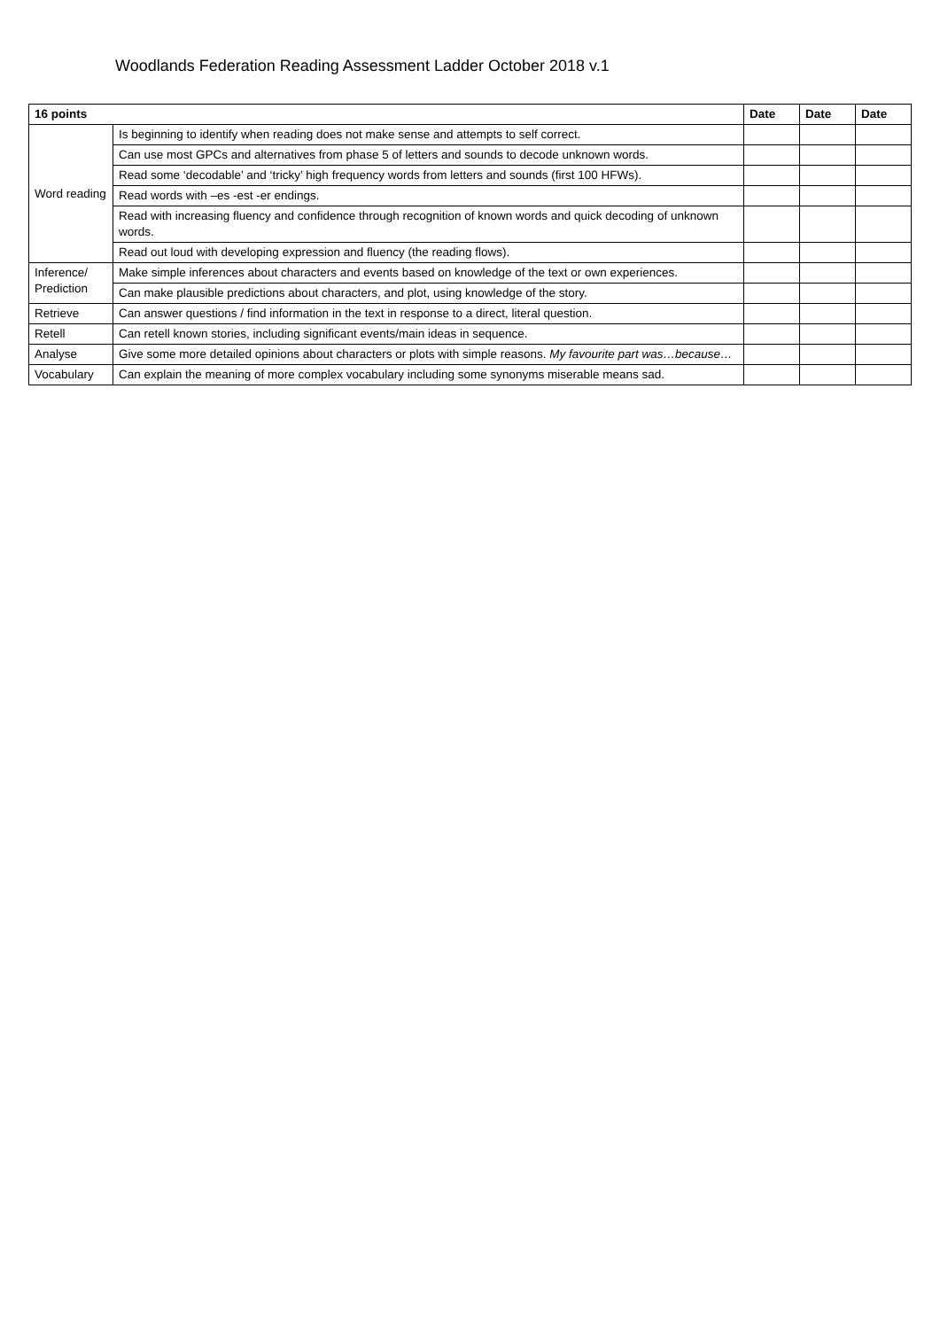Woodlands Federation Reading Assessment Ladder October 2018 v.1
| 16 points | | Date | Date | Date |
| --- | --- | --- | --- | --- |
| Word reading | Is beginning to identify when reading does not make sense and attempts to self correct. | | | |
| | Can use most GPCs and alternatives from phase 5 of letters and sounds to decode unknown words. | | | |
| | Read some ‘decodable’ and ‘tricky’ high frequency words from letters and sounds (first 100 HFWs). | | | |
| | Read words with –es -est -er endings. | | | |
| | Read with increasing fluency and confidence through recognition of known words and quick decoding of unknown words. | | | |
| | Read out loud with developing expression and fluency (the reading flows). | | | |
| Inference/ Prediction | Make simple inferences about characters and events based on knowledge of the text or own experiences. | | | |
| | Can make plausible predictions about characters, and plot, using knowledge of the story. | | | |
| Retrieve | Can answer questions / find information in the text in response to a direct, literal question. | | | |
| Retell | Can retell known stories, including significant events/main ideas in sequence. | | | |
| Analyse | Give some more detailed opinions about characters or plots with simple reasons. My favourite part was…because… | | | |
| Vocabulary | Can explain the meaning of more complex vocabulary including some synonyms miserable means sad. | | | |